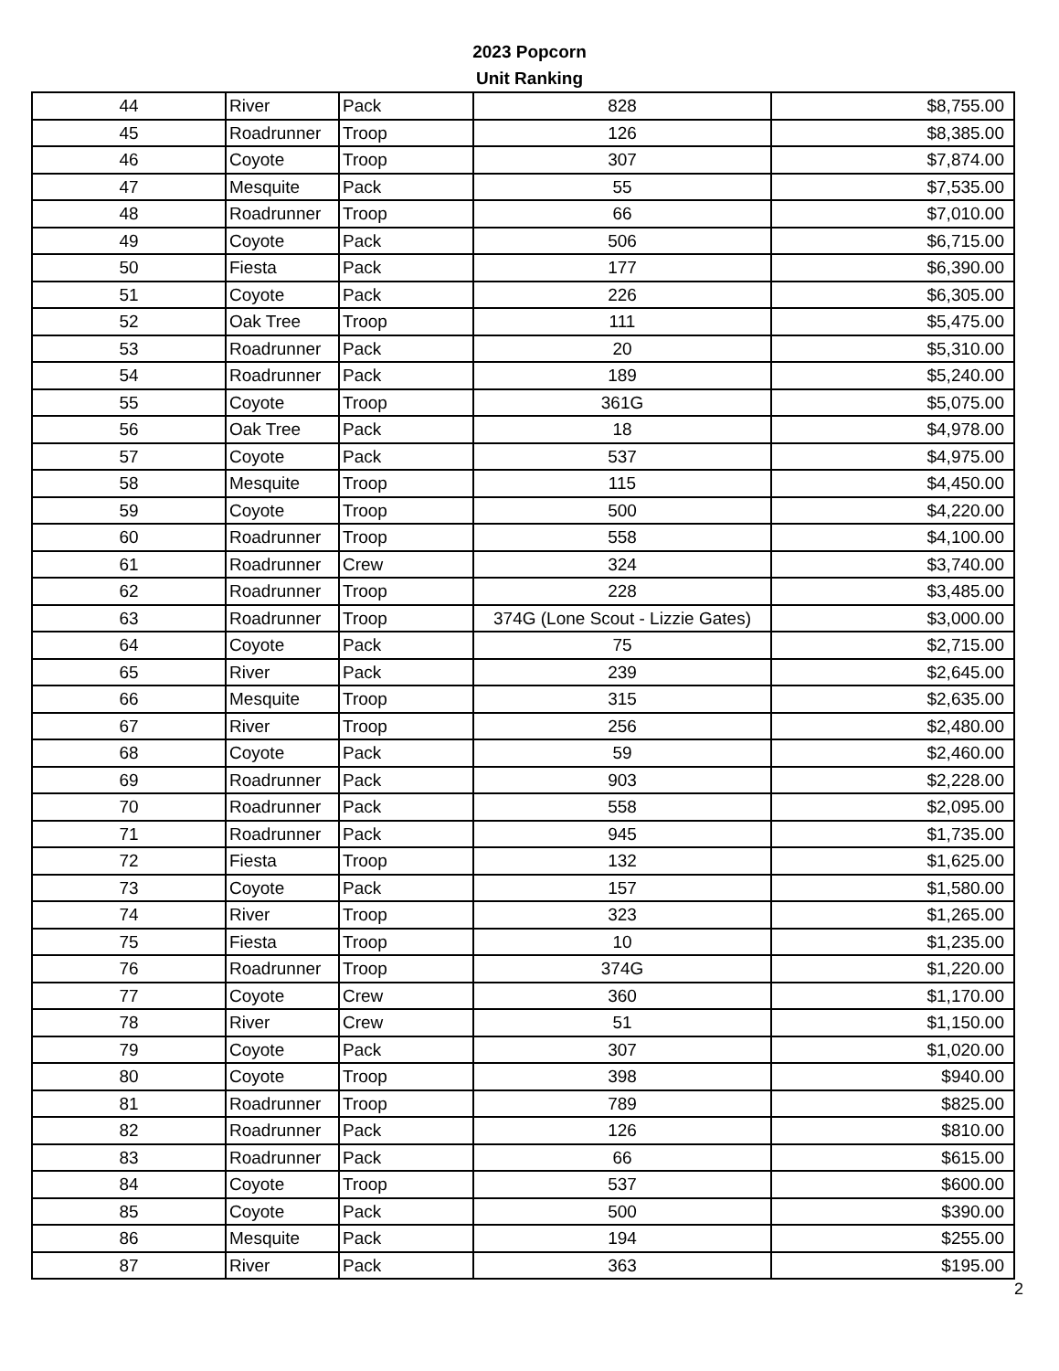2023 Popcorn
Unit Ranking
| 44 | River | Pack | 828 | $8,755.00 |
| 45 | Roadrunner | Troop | 126 | $8,385.00 |
| 46 | Coyote | Troop | 307 | $7,874.00 |
| 47 | Mesquite | Pack | 55 | $7,535.00 |
| 48 | Roadrunner | Troop | 66 | $7,010.00 |
| 49 | Coyote | Pack | 506 | $6,715.00 |
| 50 | Fiesta | Pack | 177 | $6,390.00 |
| 51 | Coyote | Pack | 226 | $6,305.00 |
| 52 | Oak Tree | Troop | 111 | $5,475.00 |
| 53 | Roadrunner | Pack | 20 | $5,310.00 |
| 54 | Roadrunner | Pack | 189 | $5,240.00 |
| 55 | Coyote | Troop | 361G | $5,075.00 |
| 56 | Oak Tree | Pack | 18 | $4,978.00 |
| 57 | Coyote | Pack | 537 | $4,975.00 |
| 58 | Mesquite | Troop | 115 | $4,450.00 |
| 59 | Coyote | Troop | 500 | $4,220.00 |
| 60 | Roadrunner | Troop | 558 | $4,100.00 |
| 61 | Roadrunner | Crew | 324 | $3,740.00 |
| 62 | Roadrunner | Troop | 228 | $3,485.00 |
| 63 | Roadrunner | Troop | 374G (Lone Scout - Lizzie Gates) | $3,000.00 |
| 64 | Coyote | Pack | 75 | $2,715.00 |
| 65 | River | Pack | 239 | $2,645.00 |
| 66 | Mesquite | Troop | 315 | $2,635.00 |
| 67 | River | Troop | 256 | $2,480.00 |
| 68 | Coyote | Pack | 59 | $2,460.00 |
| 69 | Roadrunner | Pack | 903 | $2,228.00 |
| 70 | Roadrunner | Pack | 558 | $2,095.00 |
| 71 | Roadrunner | Pack | 945 | $1,735.00 |
| 72 | Fiesta | Troop | 132 | $1,625.00 |
| 73 | Coyote | Pack | 157 | $1,580.00 |
| 74 | River | Troop | 323 | $1,265.00 |
| 75 | Fiesta | Troop | 10 | $1,235.00 |
| 76 | Roadrunner | Troop | 374G | $1,220.00 |
| 77 | Coyote | Crew | 360 | $1,170.00 |
| 78 | River | Crew | 51 | $1,150.00 |
| 79 | Coyote | Pack | 307 | $1,020.00 |
| 80 | Coyote | Troop | 398 | $940.00 |
| 81 | Roadrunner | Troop | 789 | $825.00 |
| 82 | Roadrunner | Pack | 126 | $810.00 |
| 83 | Roadrunner | Pack | 66 | $615.00 |
| 84 | Coyote | Troop | 537 | $600.00 |
| 85 | Coyote | Pack | 500 | $390.00 |
| 86 | Mesquite | Pack | 194 | $255.00 |
| 87 | River | Pack | 363 | $195.00 |
2